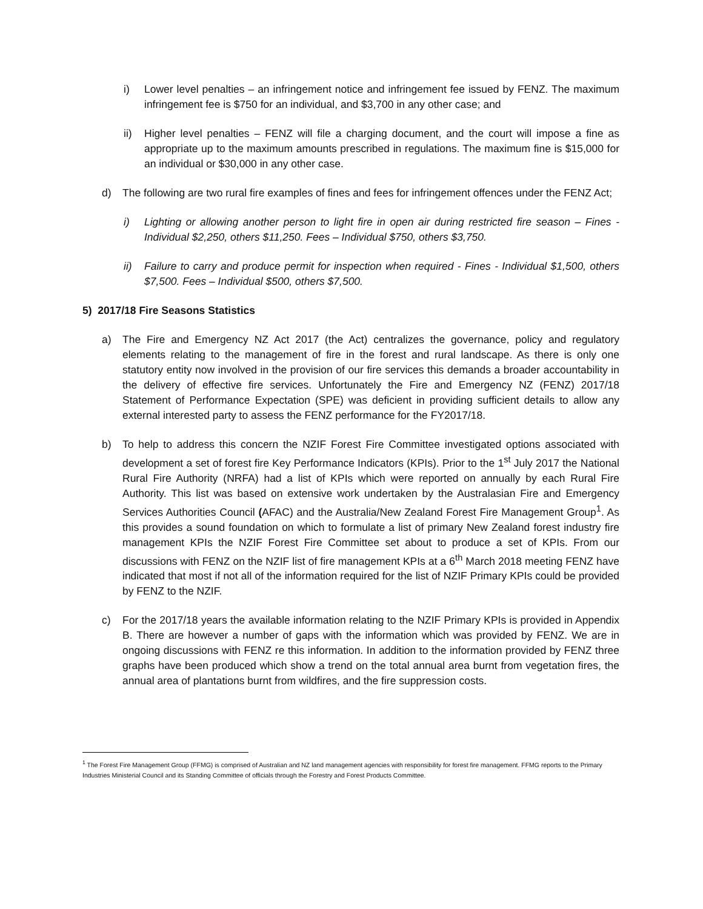i) Lower level penalties – an infringement notice and infringement fee issued by FENZ. The maximum infringement fee is $750 for an individual, and $3,700 in any other case; and
ii) Higher level penalties – FENZ will file a charging document, and the court will impose a fine as appropriate up to the maximum amounts prescribed in regulations. The maximum fine is $15,000 for an individual or $30,000 in any other case.
d) The following are two rural fire examples of fines and fees for infringement offences under the FENZ Act;
i) Lighting or allowing another person to light fire in open air during restricted fire season – Fines - Individual $2,250, others $11,250. Fees – Individual $750, others $3,750.
ii) Failure to carry and produce permit for inspection when required - Fines - Individual $1,500, others $7,500. Fees – Individual $500, others $7,500.
5) 2017/18 Fire Seasons Statistics
a) The Fire and Emergency NZ Act 2017 (the Act) centralizes the governance, policy and regulatory elements relating to the management of fire in the forest and rural landscape. As there is only one statutory entity now involved in the provision of our fire services this demands a broader accountability in the delivery of effective fire services. Unfortunately the Fire and Emergency NZ (FENZ) 2017/18 Statement of Performance Expectation (SPE) was deficient in providing sufficient details to allow any external interested party to assess the FENZ performance for the FY2017/18.
b) To help to address this concern the NZIF Forest Fire Committee investigated options associated with development a set of forest fire Key Performance Indicators (KPIs). Prior to the 1<sup>st</sup> July 2017 the National Rural Fire Authority (NRFA) had a list of KPIs which were reported on annually by each Rural Fire Authority. This list was based on extensive work undertaken by the Australasian Fire and Emergency Services Authorities Council (AFAC) and the Australia/New Zealand Forest Fire Management Group<sup>1</sup>. As this provides a sound foundation on which to formulate a list of primary New Zealand forest industry fire management KPIs the NZIF Forest Fire Committee set about to produce a set of KPIs. From our discussions with FENZ on the NZIF list of fire management KPIs at a 6<sup>th</sup> March 2018 meeting FENZ have indicated that most if not all of the information required for the list of NZIF Primary KPIs could be provided by FENZ to the NZIF.
c) For the 2017/18 years the available information relating to the NZIF Primary KPIs is provided in Appendix B. There are however a number of gaps with the information which was provided by FENZ. We are in ongoing discussions with FENZ re this information. In addition to the information provided by FENZ three graphs have been produced which show a trend on the total annual area burnt from vegetation fires, the annual area of plantations burnt from wildfires, and the fire suppression costs.
<sup>1</sup> The Forest Fire Management Group (FFMG) is comprised of Australian and NZ land management agencies with responsibility for forest fire management. FFMG reports to the Primary Industries Ministerial Council and its Standing Committee of officials through the Forestry and Forest Products Committee.